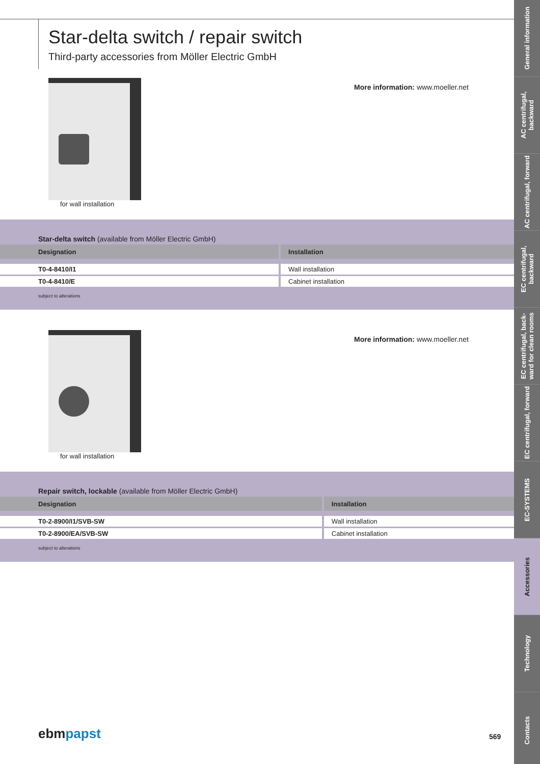Star-delta switch / repair switch
Third-party accessories from Möller Electric GmbH
for wall installation
More information: www.moeller.net
Star-delta switch (available from Möller Electric GmbH)
| Designation | Installation |
| --- | --- |
| T0-4-8410/I1 | Wall installation |
| T0-4-8410/E | Cabinet installation |
subject to alterations
for wall installation
More information: www.moeller.net
Repair switch, lockable (available from Möller Electric GmbH)
| Designation | Installation |
| --- | --- |
| T0-2-8900/I1/SVB-SW | Wall installation |
| T0-2-8900/EA/SVB-SW | Cabinet installation |
subject to alterations
ebmpapst 569
General information
AC centrifugal, backward
AC centrifugal, forward
EC centrifugal, backward
EC centrifugal, back-ward for clean rooms
EC centrifugal, forward
EC-SYSTEMS
Accessories
Technology
Contacts